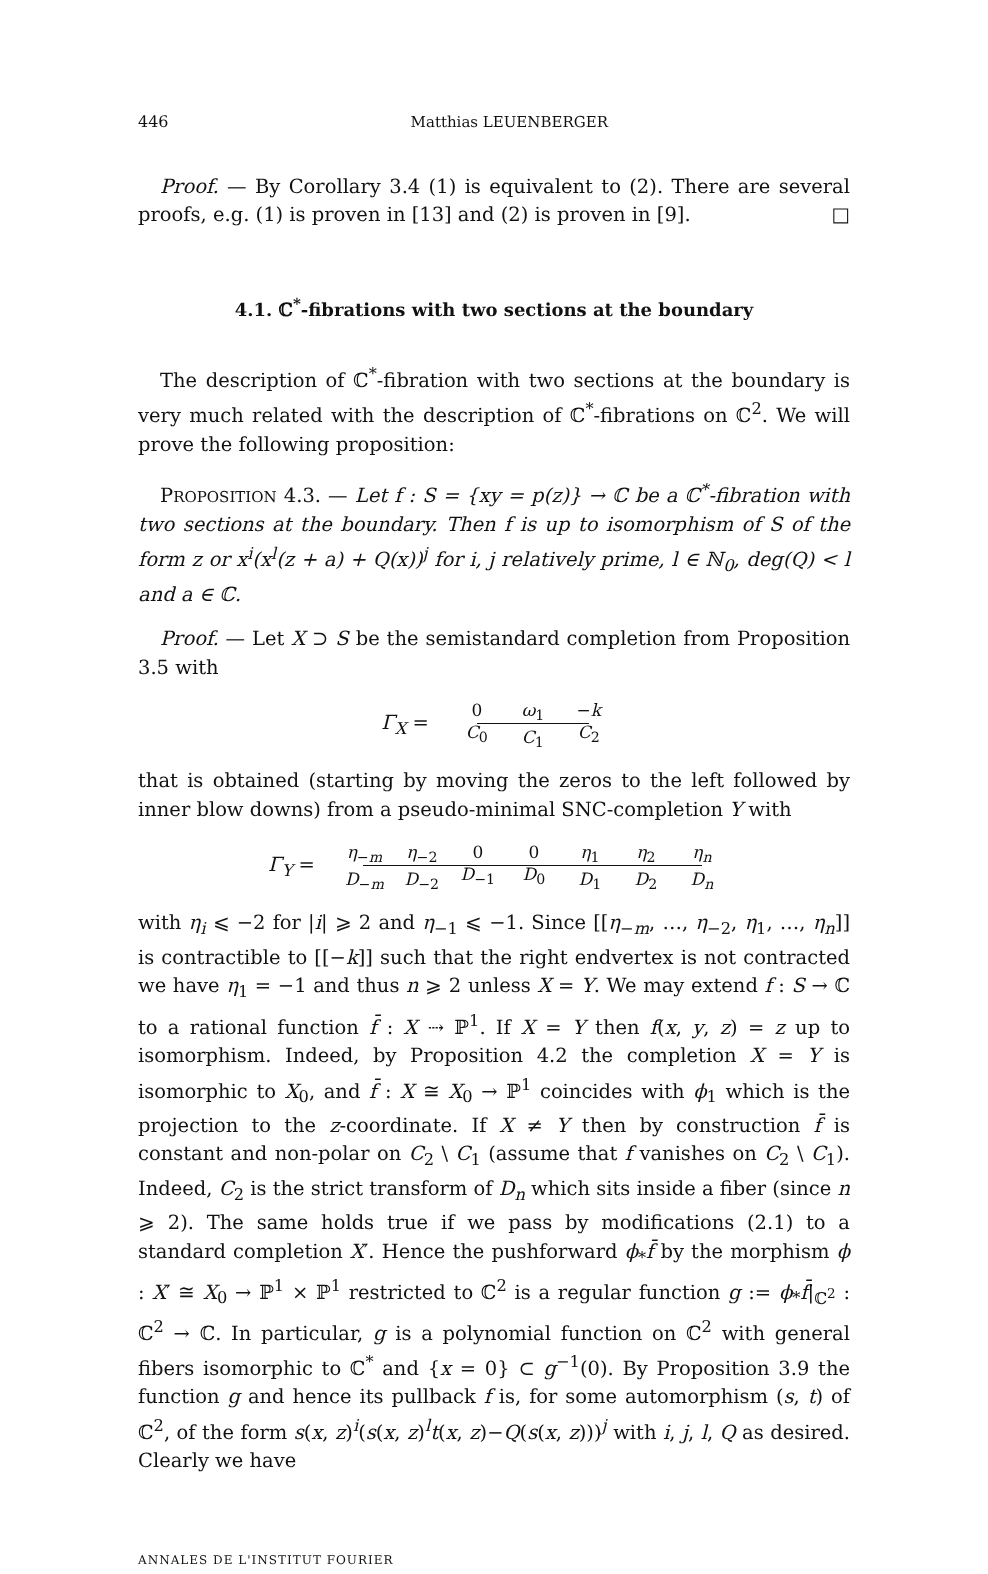446 Matthias LEUENBERGER
Proof. — By Corollary 3.4 (1) is equivalent to (2). There are several proofs, e.g. (1) is proven in [13] and (2) is proven in [9]. □
4.1. ℂ<sup>*</sup>-fibrations with two sections at the boundary
The description of ℂ<sup>*</sup>-fibration with two sections at the boundary is very much related with the description of ℂ<sup>*</sup>-fibrations on ℂ<sup>2</sup>. We will prove the following proposition:
PROPOSITION 4.3. — Let f : S = {xy = p(z)} → ℂ be a ℂ<sup>*</sup>-fibration with two sections at the boundary. Then f is up to isomorphism of S of the form z or x<sup>i</sup>(x<sup>l</sup>(z + a) + Q(x))<sup>j</sup> for i, j relatively prime, l ∈ ℕ<sub>0</sub>, deg(Q) < l and a ∈ ℂ.
Proof. — Let X ⊃ S be the semistandard completion from Proposition 3.5 with
Γ<sub>X</sub> =
0
C<sub>0</sub>
ω<sub>1</sub>
C<sub>1</sub>
−k
C<sub>2</sub>
that is obtained (starting by moving the zeros to the left followed by inner blow downs) from a pseudo-minimal SNC-completion Y with
Γ<sub>Y</sub> =
η<sub>−m</sub>
D<sub>−m</sub>
η<sub>−2</sub>
D<sub>−2</sub>
0
D<sub>−1</sub>
0
D<sub>0</sub>
η<sub>1</sub>
D<sub>1</sub>
η<sub>2</sub>
D<sub>2</sub>
η<sub>n</sub>
D<sub>n</sub>
with η<sub>i</sub> ⩽ −2 for |i| ⩾ 2 and η<sub>−1</sub> ⩽ −1. Since [[η<sub>−m</sub>, …, η<sub>−2</sub>, η<sub>1</sub>, …, η<sub>n</sub>]] is contractible to [[−k]] such that the right endvertex is not contracted we have η<sub>1</sub> = −1 and thus n ⩾ 2 unless X = Y. We may extend f : S → ℂ to a rational function f̄ : X ⇢ ℙ<sup>1</sup>. If X = Y then f(x, y, z) = z up to isomorphism. Indeed, by Proposition 4.2 the completion X = Y is isomorphic to X<sub>0</sub>, and f̄ : X ≅ X<sub>0</sub> → ℙ<sup>1</sup> coincides with ϕ<sub>1</sub> which is the projection to the z-coordinate. If X ≠ Y then by construction f̄ is constant and non-polar on C<sub>2</sub> \ C<sub>1</sub> (assume that f vanishes on C<sub>2</sub> \ C<sub>1</sub>). Indeed, C<sub>2</sub> is the strict transform of D<sub>n</sub> which sits inside a fiber (since n ⩾ 2). The same holds true if we pass by modifications (2.1) to a standard completion X′. Hence the pushforward ϕ<sub>*</sub>f̄ by the morphism ϕ : X′ ≅ X<sub>0</sub> → ℙ<sup>1</sup> × ℙ<sup>1</sup> restricted to ℂ<sup>2</sup> is a regular function g := ϕ<sub>*</sub>f̄|<sub>ℂ<sup>2</sup></sub> : ℂ<sup>2</sup> → ℂ. In particular, g is a polynomial function on ℂ<sup>2</sup> with general fibers isomorphic to ℂ<sup>*</sup> and {x = 0} ⊂ g<sup>−1</sup>(0). By Proposition 3.9 the function g and hence its pullback f is, for some automorphism (s, t) of ℂ<sup>2</sup>, of the form s(x, z)<sup>i</sup>(s(x, z)<sup>l</sup>t(x, z)−Q(s(x, z)))<sup>j</sup> with i, j, l, Q as desired. Clearly we have
ANNALES DE L'INSTITUT FOURIER